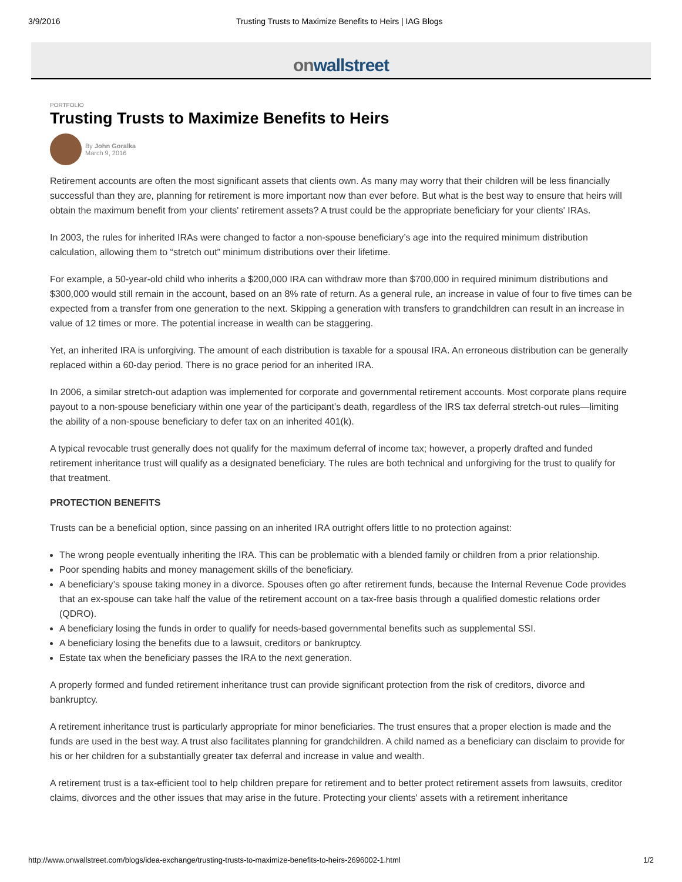3/9/2016 Trusting Trusts to Maximize Benefits to Heirs | IAG Blogs
on wallstreet
PORTFOLIO
Trusting Trusts to Maximize Benefits to Heirs
By John Goralka
March 9, 2016
Retirement accounts are often the most significant assets that clients own. As many may worry that their children will be less financially successful than they are, planning for retirement is more important now than ever before. But what is the best way to ensure that heirs will obtain the maximum benefit from your clients' retirement assets? A trust could be the appropriate beneficiary for your clients' IRAs.
In 2003, the rules for inherited IRAs were changed to factor a non-spouse beneficiary’s age into the required minimum distribution calculation, allowing them to “stretch out” minimum distributions over their lifetime.
For example, a 50-year-old child who inherits a $200,000 IRA can withdraw more than $700,000 in required minimum distributions and $300,000 would still remain in the account, based on an 8% rate of return. As a general rule, an increase in value of four to five times can be expected from a transfer from one generation to the next. Skipping a generation with transfers to grandchildren can result in an increase in value of 12 times or more. The potential increase in wealth can be staggering.
Yet, an inherited IRA is unforgiving. The amount of each distribution is taxable for a spousal IRA. An erroneous distribution can be generally replaced within a 60-day period. There is no grace period for an inherited IRA.
In 2006, a similar stretch-out adaption was implemented for corporate and governmental retirement accounts. Most corporate plans require payout to a non-spouse beneficiary within one year of the participant’s death, regardless of the IRS tax deferral stretch-out rules—limiting the ability of a non-spouse beneficiary to defer tax on an inherited 401(k).
A typical revocable trust generally does not qualify for the maximum deferral of income tax; however, a properly drafted and funded retirement inheritance trust will qualify as a designated beneficiary. The rules are both technical and unforgiving for the trust to qualify for that treatment.
PROTECTION BENEFITS
Trusts can be a beneficial option, since passing on an inherited IRA outright offers little to no protection against:
The wrong people eventually inheriting the IRA. This can be problematic with a blended family or children from a prior relationship.
Poor spending habits and money management skills of the beneficiary.
A beneficiary’s spouse taking money in a divorce. Spouses often go after retirement funds, because the Internal Revenue Code provides that an ex-spouse can take half the value of the retirement account on a tax-free basis through a qualified domestic relations order (QDRO).
A beneficiary losing the funds in order to qualify for needs-based governmental benefits such as supplemental SSI.
A beneficiary losing the benefits due to a lawsuit, creditors or bankruptcy.
Estate tax when the beneficiary passes the IRA to the next generation.
A properly formed and funded retirement inheritance trust can provide significant protection from the risk of creditors, divorce and bankruptcy.
A retirement inheritance trust is particularly appropriate for minor beneficiaries. The trust ensures that a proper election is made and the funds are used in the best way. A trust also facilitates planning for grandchildren. A child named as a beneficiary can disclaim to provide for his or her children for a substantially greater tax deferral and increase in value and wealth.
A retirement trust is a tax-efficient tool to help children prepare for retirement and to better protect retirement assets from lawsuits, creditor claims, divorces and the other issues that may arise in the future. Protecting your clients' assets with a retirement inheritance
http://www.onwallstreet.com/blogs/idea-exchange/trusting-trusts-to-maximize-benefits-to-heirs-2696002-1.html 1/2